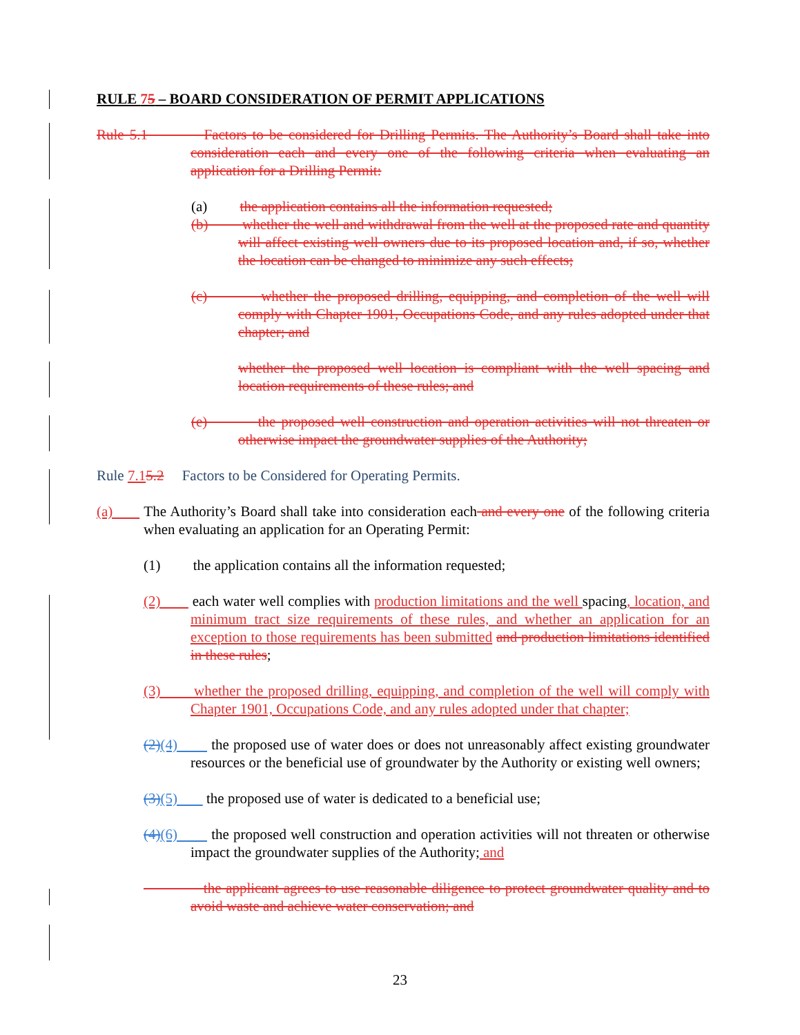RULE 75 – BOARD CONSIDERATION OF PERMIT APPLICATIONS
Rule 5.1 Factors to be considered for Drilling Permits. The Authority’s Board shall take into consideration each and every one of the following criteria when evaluating an application for a Drilling Permit:
(a) the application contains all the information requested;
(b) whether the well and withdrawal from the well at the proposed rate and quantity will affect existing well owners due to its proposed location and, if so, whether the location can be changed to minimize any such effects;
(c) whether the proposed drilling, equipping, and completion of the well will comply with Chapter 1901, Occupations Code, and any rules adopted under that chapter; and
whether the proposed well location is compliant with the well spacing and location requirements of these rules; and
(e) the proposed well construction and operation activities will not threaten or otherwise impact the groundwater supplies of the Authority;
Rule 7.15.2 Factors to be Considered for Operating Permits.
(a) The Authority’s Board shall take into consideration each and every one of the following criteria when evaluating an application for an Operating Permit:
(1) the application contains all the information requested;
(2) each water well complies with production limitations and the well spacing, location, and minimum tract size requirements of these rules, and whether an application for an exception to those requirements has been submitted and production limitations identified in these rules;
(3) whether the proposed drilling, equipping, and completion of the well will comply with Chapter 1901, Occupations Code, and any rules adopted under that chapter;
(2)(4) the proposed use of water does or does not unreasonably affect existing groundwater resources or the beneficial use of groundwater by the Authority or existing well owners;
(3)(5) the proposed use of water is dedicated to a beneficial use;
(4)(6) the proposed well construction and operation activities will not threaten or otherwise impact the groundwater supplies of the Authority; and
the applicant agrees to use reasonable diligence to protect groundwater quality and to avoid waste and achieve water conservation; and
23